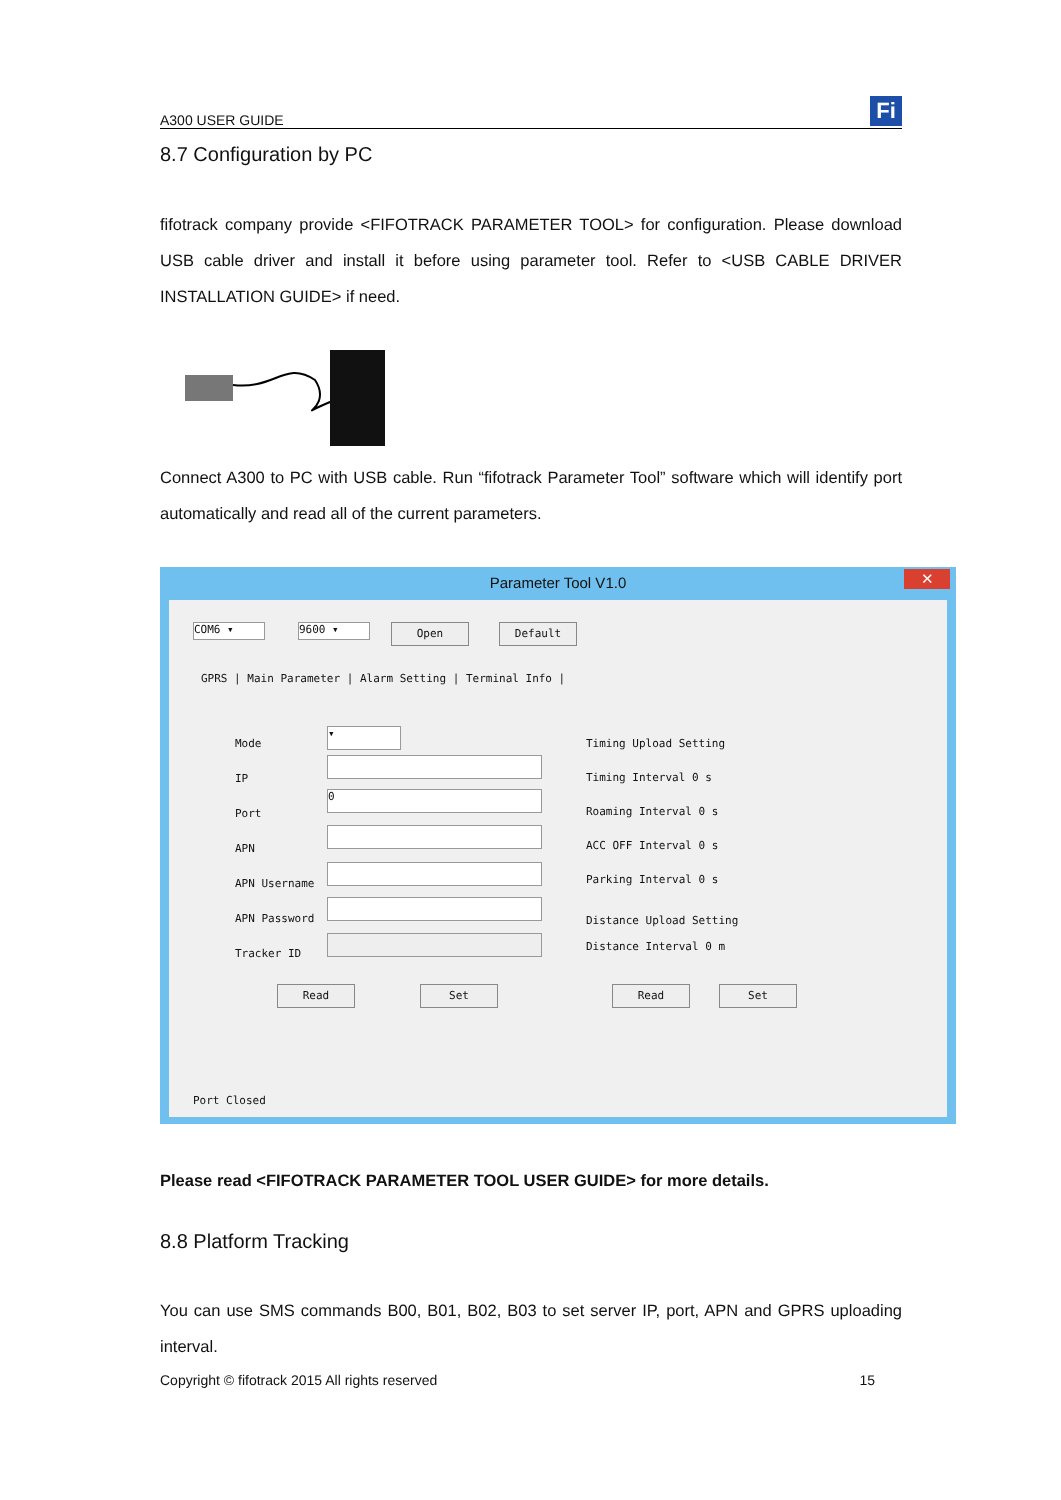A300 USER GUIDE
Fi
8.7 Configuration by PC
fifotrack company provide <FIFOTRACK PARAMETER TOOL> for configuration. Please download USB cable driver and install it before using parameter tool. Refer to <USB CABLE DRIVER INSTALLATION GUIDE> if need.
Connect A300 to PC with USB cable. Run “fifotrack Parameter Tool” software which will identify port automatically and read all of the current parameters.
Parameter Tool V1.0
✕
COM6 ▾ 9600 ▾ Open Default
GPRS | Main Parameter | Alarm Setting | Terminal Info |
Mode
IP
Port
APN
APN Username
APN Password
Tracker ID
▾
0
Timing Upload Setting
Timing Interval 0 s
Roaming Interval 0 s
ACC OFF Interval 0 s
Parking Interval 0 s
Distance Upload Setting
Distance Interval 0 m
Read Set Read Set
Port Closed
Please read <FIFOTRACK PARAMETER TOOL USER GUIDE> for more details.
8.8 Platform Tracking
You can use SMS commands B00, B01, B02, B03 to set server IP, port, APN and GPRS uploading interval.
Copyright © fifotrack 2015 All rights reserved 15